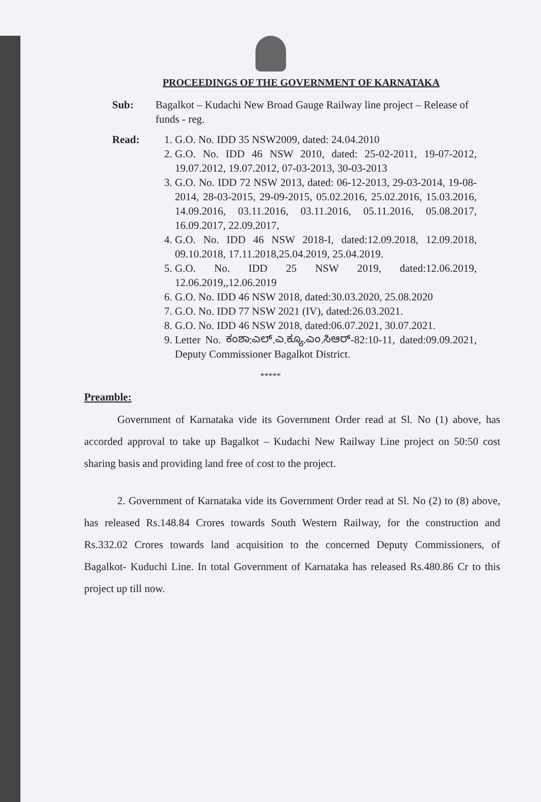PROCEEDINGS OF THE GOVERNMENT OF KARNATAKA
Sub: Bagalkot – Kudachi New Broad Gauge Railway line project – Release of funds - reg.
Read: 1. G.O. No. IDD 35 NSW2009, dated: 24.04.2010
2. G.O. No. IDD 46 NSW 2010, dated: 25-02-2011, 19-07-2012, 19.07.2012, 19.07.2012, 07-03-2013, 30-03-2013
3. G.O. No. IDD 72 NSW 2013, dated: 06-12-2013, 29-03-2014, 19-08-2014, 28-03-2015, 29-09-2015, 05.02.2016, 25.02.2016, 15.03.2016, 14.09.2016, 03.11.2016, 03.11.2016, 05.11.2016, 05.08.2017, 16.09.2017, 22.09.2017,
4. G.O. No. IDD 46 NSW 2018-I, dated:12.09.2018, 12.09.2018, 09.10.2018, 17.11.2018,25.04.2019, 25.04.2019.
5. G.O. No. IDD 25 NSW 2019, dated:12.06.2019, 12.06.2019,,12.06.2019
6. G.O. No. IDD 46 NSW 2018, dated:30.03.2020, 25.08.2020
7. G.O. No. IDD 77 NSW 2021 (IV), dated:26.03.2021.
8. G.O. No. IDD 46 NSW 2018, dated:06.07.2021, 30.07.2021.
9. Letter No. ಕಂಶಾ:ಎಲ್.ಎ.ಕ್ಯೂ.ಎಂ.ಸಿಆರ್-82:10-11, dated:09.09.2021, Deputy Commissioner Bagalkot District.
*****
Preamble:
Government of Karnataka vide its Government Order read at Sl. No (1) above, has accorded approval to take up Bagalkot – Kudachi New Railway Line project on 50:50 cost sharing basis and providing land free of cost to the project.
2. Government of Karnataka vide its Government Order read at Sl. No (2) to (8) above, has released Rs.148.84 Crores towards South Western Railway, for the construction and Rs.332.02 Crores towards land acquisition to the concerned Deputy Commissioners, of Bagalkot- Kuduchi Line. In total Government of Karnataka has released Rs.480.86 Cr to this project up till now.